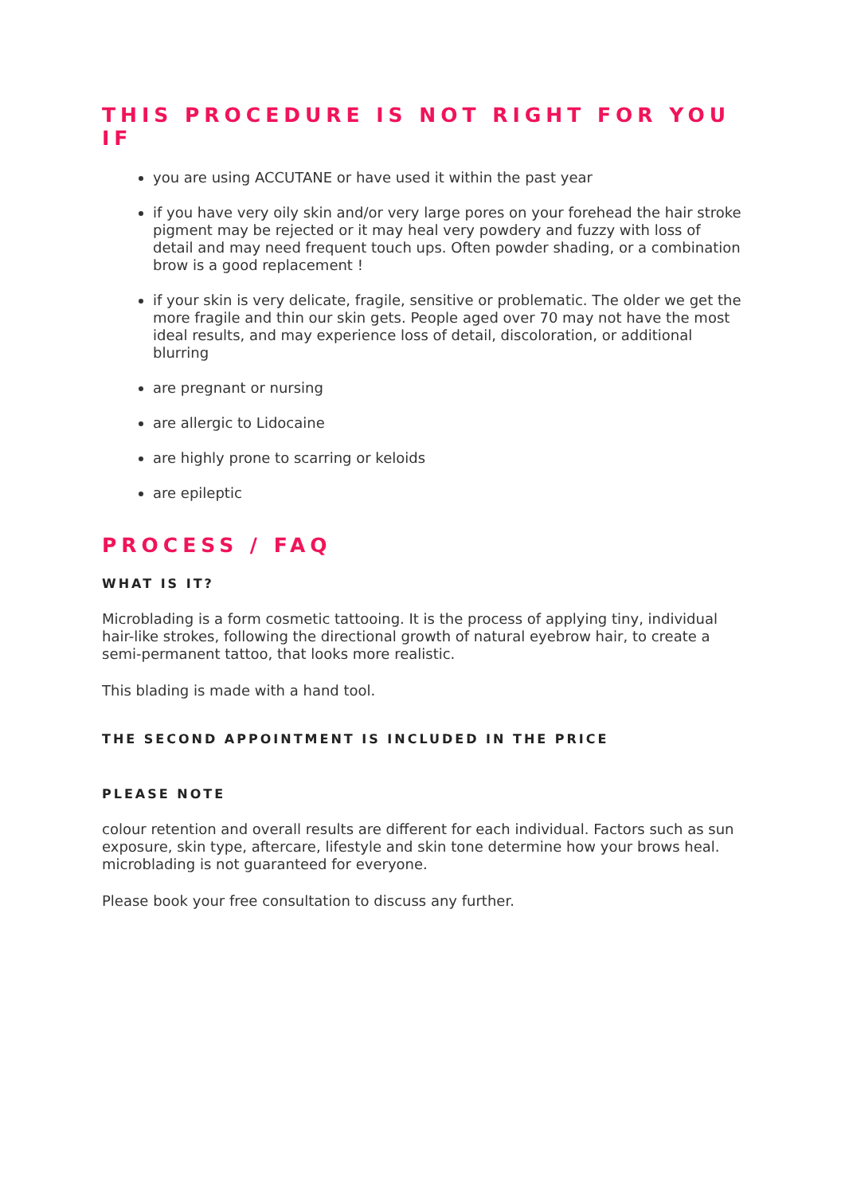THIS PROCEDURE IS NOT RIGHT FOR YOU IF
you are using ACCUTANE or have used it within the past year
if you have very oily skin and/or very large pores on your forehead the hair stroke pigment may be rejected or it may heal very powdery and fuzzy with loss of detail and may need frequent touch ups. Often powder shading, or a combination brow is a good replacement !
if your skin is very delicate, fragile, sensitive or problematic. The older we get the more fragile and thin our skin gets. People aged over 70 may not have the most ideal results, and may experience loss of detail, discoloration, or additional blurring
are pregnant or nursing
are allergic to Lidocaine
are highly prone to scarring or keloids
are epileptic
PROCESS / FAQ
WHAT IS IT?
Microblading is a form cosmetic tattooing. It is the process of applying tiny, individual hair-like strokes, following the directional growth of natural eyebrow hair, to create a semi-permanent tattoo, that looks more realistic.
This blading is made with a hand tool.
THE SECOND APPOINTMENT IS INCLUDED IN THE PRICE
PLEASE NOTE
colour retention and overall results are different for each individual. Factors such as sun exposure, skin type, aftercare, lifestyle and skin tone determine how your brows heal. microblading is not guaranteed for everyone.
Please book your free consultation to discuss any further.